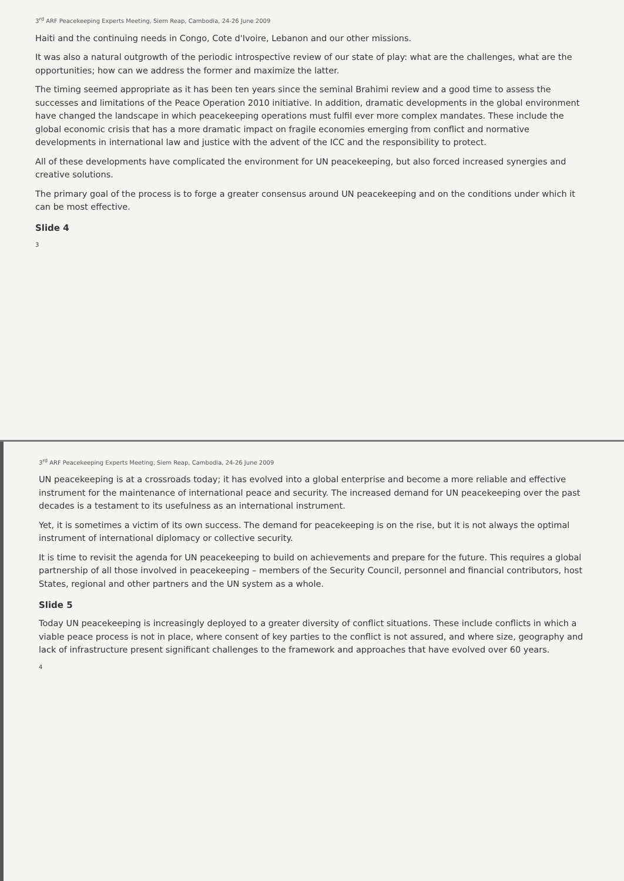3<sup>rd</sup> ARF Peacekeeping Experts Meeting, Siem Reap, Cambodia, 24-26 June 2009
Haiti and the continuing needs in Congo, Cote d'Ivoire, Lebanon and our other missions.
It was also a natural outgrowth of the periodic introspective review of our state of play: what are the challenges, what are the opportunities; how can we address the former and maximize the latter.
The timing seemed appropriate as it has been ten years since the seminal Brahimi review and a good time to assess the successes and limitations of the Peace Operation 2010 initiative. In addition, dramatic developments in the global environment have changed the landscape in which peacekeeping operations must fulfil ever more complex mandates. These include the global economic crisis that has a more dramatic impact on fragile economies emerging from conflict and normative developments in international law and justice with the advent of the ICC and the responsibility to protect.
All of these developments have complicated the environment for UN peacekeeping, but also forced increased synergies and creative solutions.
The primary goal of the process is to forge a greater consensus around UN peacekeeping and on the conditions under which it can be most effective.
Slide 4
3
3<sup>rd</sup> ARF Peacekeeping Experts Meeting, Siem Reap, Cambodia, 24-26 June 2009
UN peacekeeping is at a crossroads today; it has evolved into a global enterprise and become a more reliable and effective instrument for the maintenance of international peace and security. The increased demand for UN peacekeeping over the past decades is a testament to its usefulness as an international instrument.
Yet, it is sometimes a victim of its own success. The demand for peacekeeping is on the rise, but it is not always the optimal instrument of international diplomacy or collective security.
It is time to revisit the agenda for UN peacekeeping to build on achievements and prepare for the future. This requires a global partnership of all those involved in peacekeeping – members of the Security Council, personnel and financial contributors, host States, regional and other partners and the UN system as a whole.
Slide 5
Today UN peacekeeping is increasingly deployed to a greater diversity of conflict situations. These include conflicts in which a viable peace process is not in place, where consent of key parties to the conflict is not assured, and where size, geography and lack of infrastructure present significant challenges to the framework and approaches that have evolved over 60 years.
4